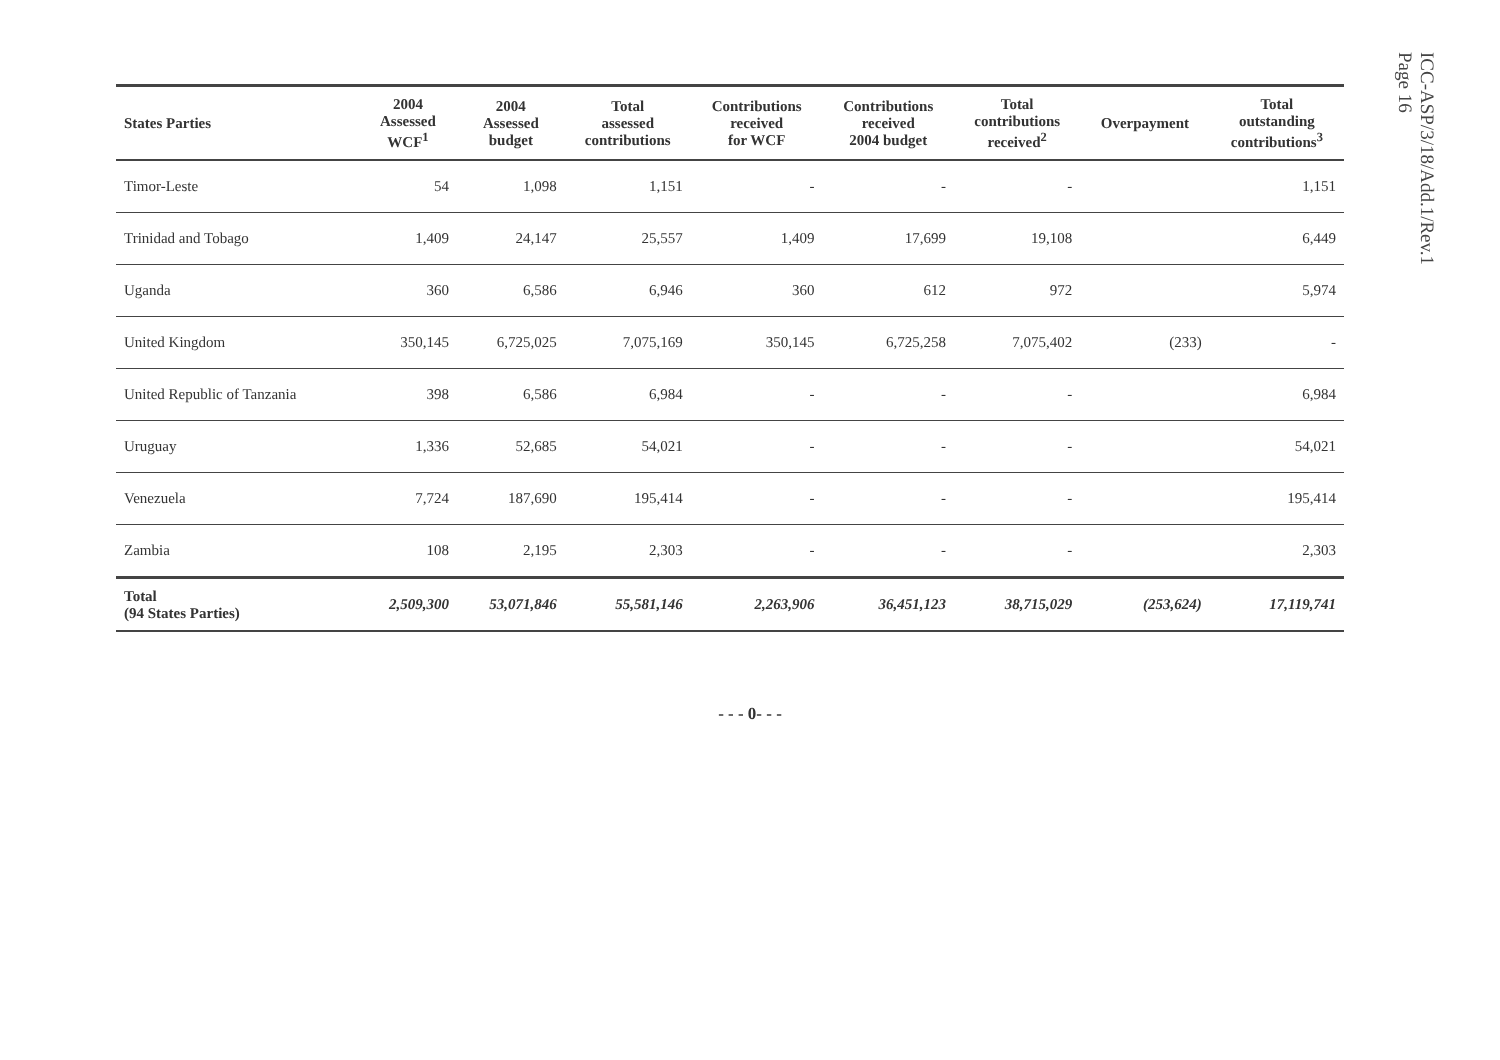ICC-ASP/3/18/Add.1/Rev.1
Page 16
| States Parties | 2004 Assessed WCF<sup>1</sup> | 2004 Assessed budget | Total assessed contributions | Contributions received for WCF | Contributions received 2004 budget | Total contributions received<sup>2</sup> | Overpayment | Total outstanding contributions<sup>3</sup> |
| --- | --- | --- | --- | --- | --- | --- | --- | --- |
| Timor-Leste | 54 | 1,098 | 1,151 | - | - | - | | 1,151 |
| Trinidad and Tobago | 1,409 | 24,147 | 25,557 | 1,409 | 17,699 | 19,108 | | 6,449 |
| Uganda | 360 | 6,586 | 6,946 | 360 | 612 | 972 | | 5,974 |
| United Kingdom | 350,145 | 6,725,025 | 7,075,169 | 350,145 | 6,725,258 | 7,075,402 | (233) | - |
| United Republic of Tanzania | 398 | 6,586 | 6,984 | - | - | - | | 6,984 |
| Uruguay | 1,336 | 52,685 | 54,021 | - | - | - | | 54,021 |
| Venezuela | 7,724 | 187,690 | 195,414 | - | - | - | | 195,414 |
| Zambia | 108 | 2,195 | 2,303 | - | - | - | | 2,303 |
| Total (94 States Parties) | 2,509,300 | 53,071,846 | 55,581,146 | 2,263,906 | 36,451,123 | 38,715,029 | (253,624) | 17,119,741 |
- - - 0- - -